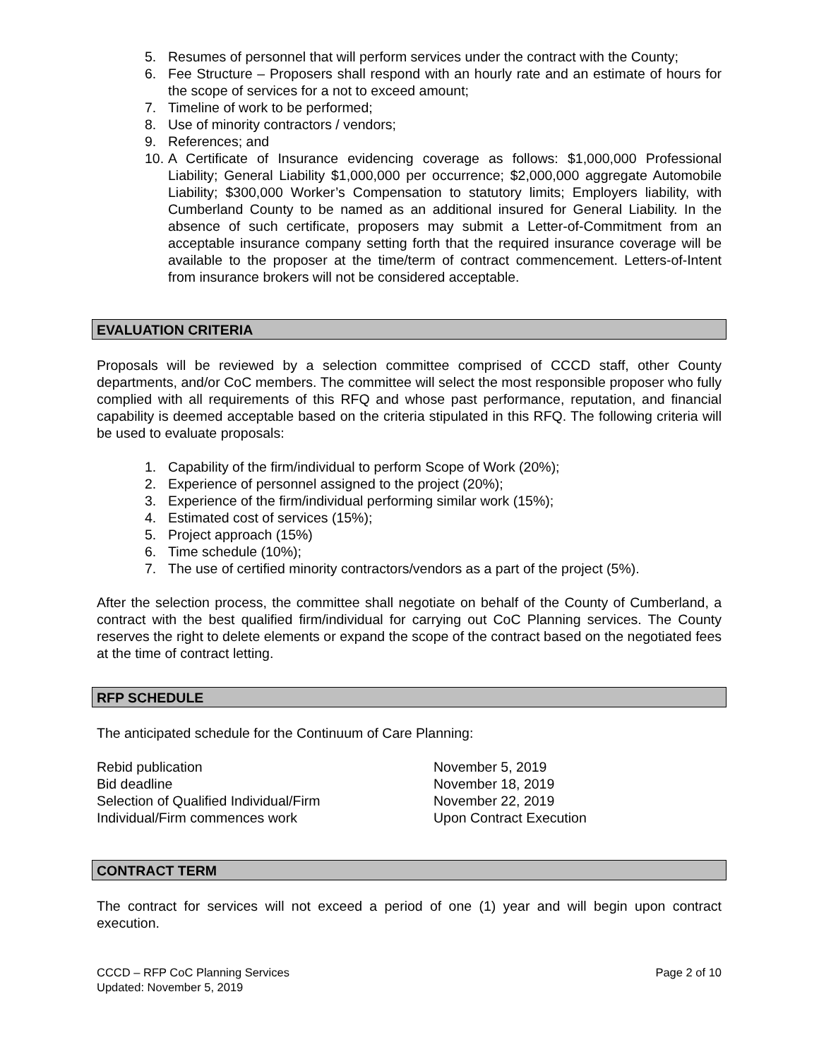5. Resumes of personnel that will perform services under the contract with the County;
6. Fee Structure – Proposers shall respond with an hourly rate and an estimate of hours for the scope of services for a not to exceed amount;
7. Timeline of work to be performed;
8. Use of minority contractors / vendors;
9. References; and
10. A Certificate of Insurance evidencing coverage as follows: $1,000,000 Professional Liability; General Liability $1,000,000 per occurrence; $2,000,000 aggregate Automobile Liability; $300,000 Worker’s Compensation to statutory limits; Employers liability, with Cumberland County to be named as an additional insured for General Liability. In the absence of such certificate, proposers may submit a Letter-of-Commitment from an acceptable insurance company setting forth that the required insurance coverage will be available to the proposer at the time/term of contract commencement. Letters-of-Intent from insurance brokers will not be considered acceptable.
EVALUATION CRITERIA
Proposals will be reviewed by a selection committee comprised of CCCD staff, other County departments, and/or CoC members. The committee will select the most responsible proposer who fully complied with all requirements of this RFQ and whose past performance, reputation, and financial capability is deemed acceptable based on the criteria stipulated in this RFQ. The following criteria will be used to evaluate proposals:
1. Capability of the firm/individual to perform Scope of Work (20%);
2. Experience of personnel assigned to the project (20%);
3. Experience of the firm/individual performing similar work (15%);
4. Estimated cost of services (15%);
5. Project approach (15%)
6. Time schedule (10%);
7. The use of certified minority contractors/vendors as a part of the project (5%).
After the selection process, the committee shall negotiate on behalf of the County of Cumberland, a contract with the best qualified firm/individual for carrying out CoC Planning services. The County reserves the right to delete elements or expand the scope of the contract based on the negotiated fees at the time of contract letting.
RFP SCHEDULE
The anticipated schedule for the Continuum of Care Planning:
| Rebid publication | November 5, 2019 |
| Bid deadline | November 18, 2019 |
| Selection of Qualified Individual/Firm | November 22, 2019 |
| Individual/Firm commences work | Upon Contract Execution |
CONTRACT TERM
The contract for services will not exceed a period of one (1) year and will begin upon contract execution.
CCCD – RFP CoC Planning Services
Updated: November 5, 2019
Page 2 of 10